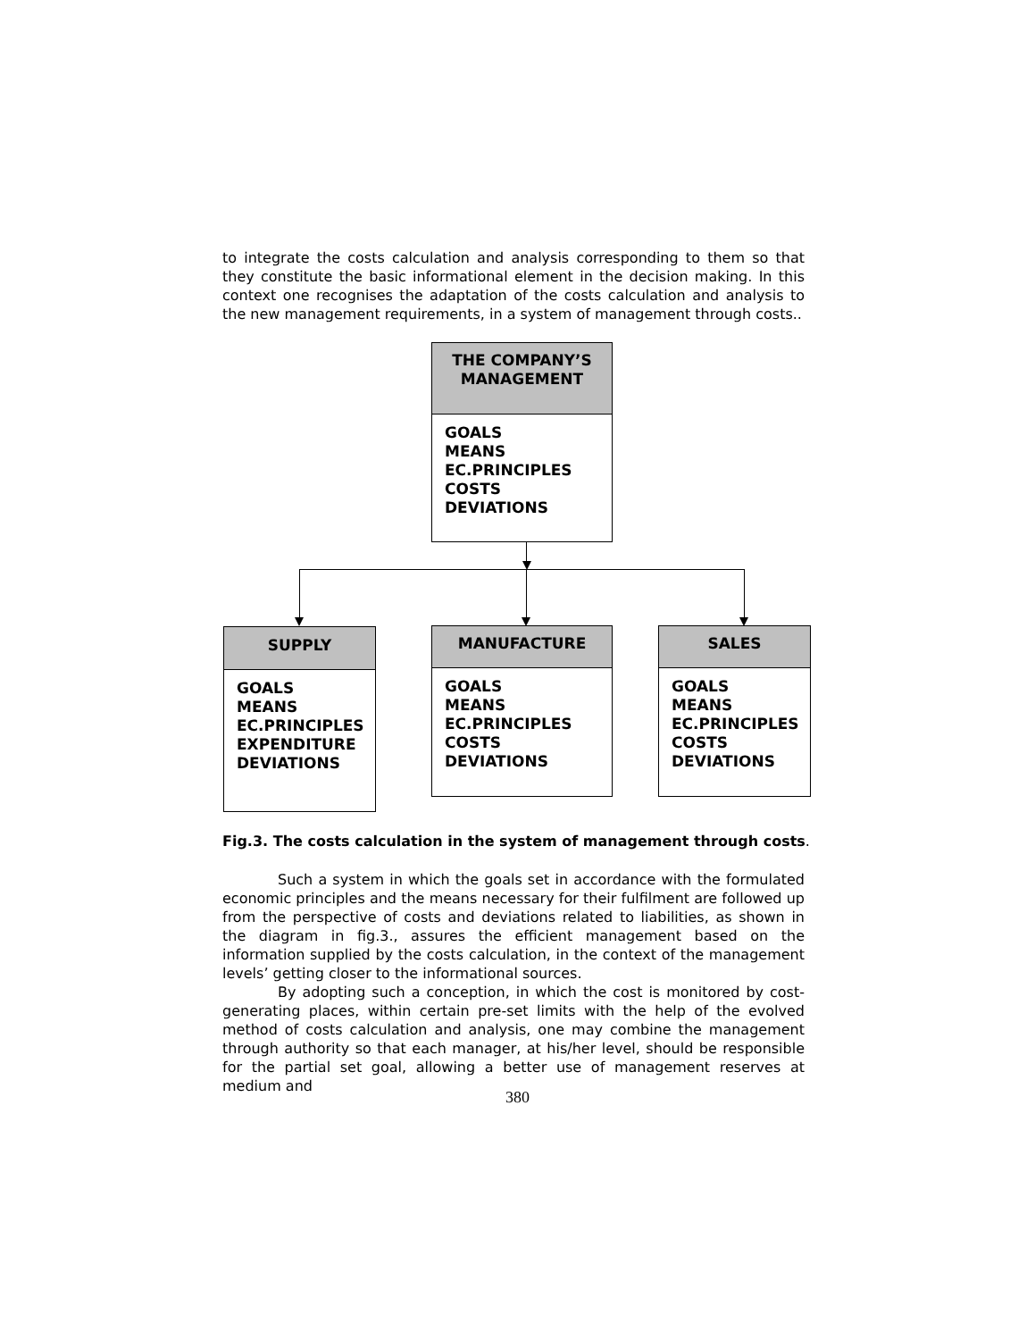to integrate the costs calculation and analysis corresponding to them so that they constitute the basic informational element in the decision making. In this context one recognises the adaptation of the costs calculation and analysis to the new management requirements, in a system of management through costs..
THE COMPANY’S
MANAGEMENT
GOALS
MEANS
EC.PRINCIPLES
COSTS
DEVIATIONS
SUPPLY
GOALS
MEANS
EC.PRINCIPLES
EXPENDITURE
DEVIATIONS
MANUFACTURE
GOALS
MEANS
EC.PRINCIPLES
COSTS
DEVIATIONS
SALES
GOALS
MEANS
EC.PRINCIPLES
COSTS
DEVIATIONS
Fig.3. The costs calculation in the system of management through costs.
Such a system in which the goals set in accordance with the formulated economic principles and the means necessary for their fulfilment are followed up from the perspective of costs and deviations related to liabilities, as shown in the diagram in fig.3., assures the efficient management based on the information supplied by the costs calculation, in the context of the management levels’ getting closer to the informational sources.
By adopting such a conception, in which the cost is monitored by cost-generating places, within certain pre-set limits with the help of the evolved method of costs calculation and analysis, one may combine the management through authority so that each manager, at his/her level, should be responsible for the partial set goal, allowing a better use of management reserves at medium and
380